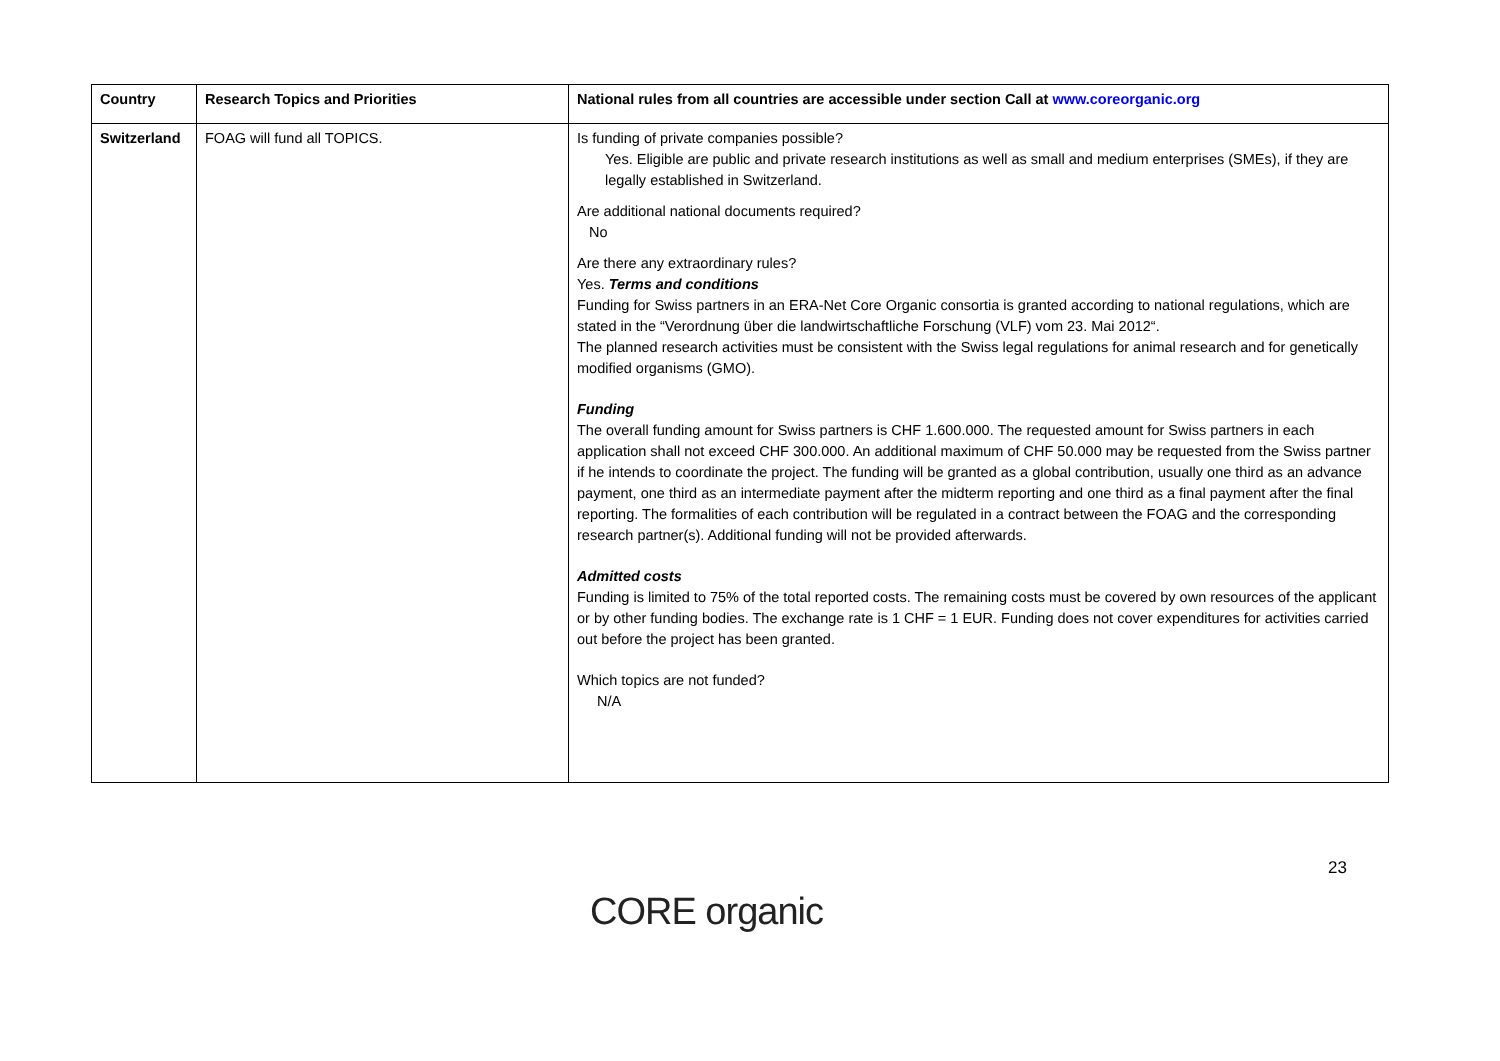| Country | Research Topics and Priorities | National rules from all countries are accessible under section Call at www.coreorganic.org |
| --- | --- | --- |
| Switzerland | FOAG will fund all TOPICS. | Is funding of private companies possible? Yes. Eligible are public and private research institutions as well as small and medium enterprises (SMEs), if they are legally established in Switzerland. Are additional national documents required? No Are there any extraordinary rules? Yes. Terms and conditions Funding for Swiss partners in an ERA-Net Core Organic consortia is granted according to national regulations, which are stated in the “Verordnung über die landwirtschaftliche Forschung (VLF) vom 23. Mai 2012“. The planned research activities must be consistent with the Swiss legal regulations for animal research and for genetically modified organisms (GMO). Funding The overall funding amount for Swiss partners is CHF 1.600.000. The requested amount for Swiss partners in each application shall not exceed CHF 300.000. An additional maximum of CHF 50.000 may be requested from the Swiss partner if he intends to coordinate the project. The funding will be granted as a global contribution, usually one third as an advance payment, one third as an intermediate payment after the midterm reporting and one third as a final payment after the final reporting. The formalities of each contribution will be regulated in a contract between the FOAG and the corresponding research partner(s). Additional funding will not be provided afterwards. Admitted costs Funding is limited to 75% of the total reported costs. The remaining costs must be covered by own resources of the applicant or by other funding bodies. The exchange rate is 1 CHF = 1 EUR. Funding does not cover expenditures for activities carried out before the project has been granted. Which topics are not funded? N/A |
23
CORE organic